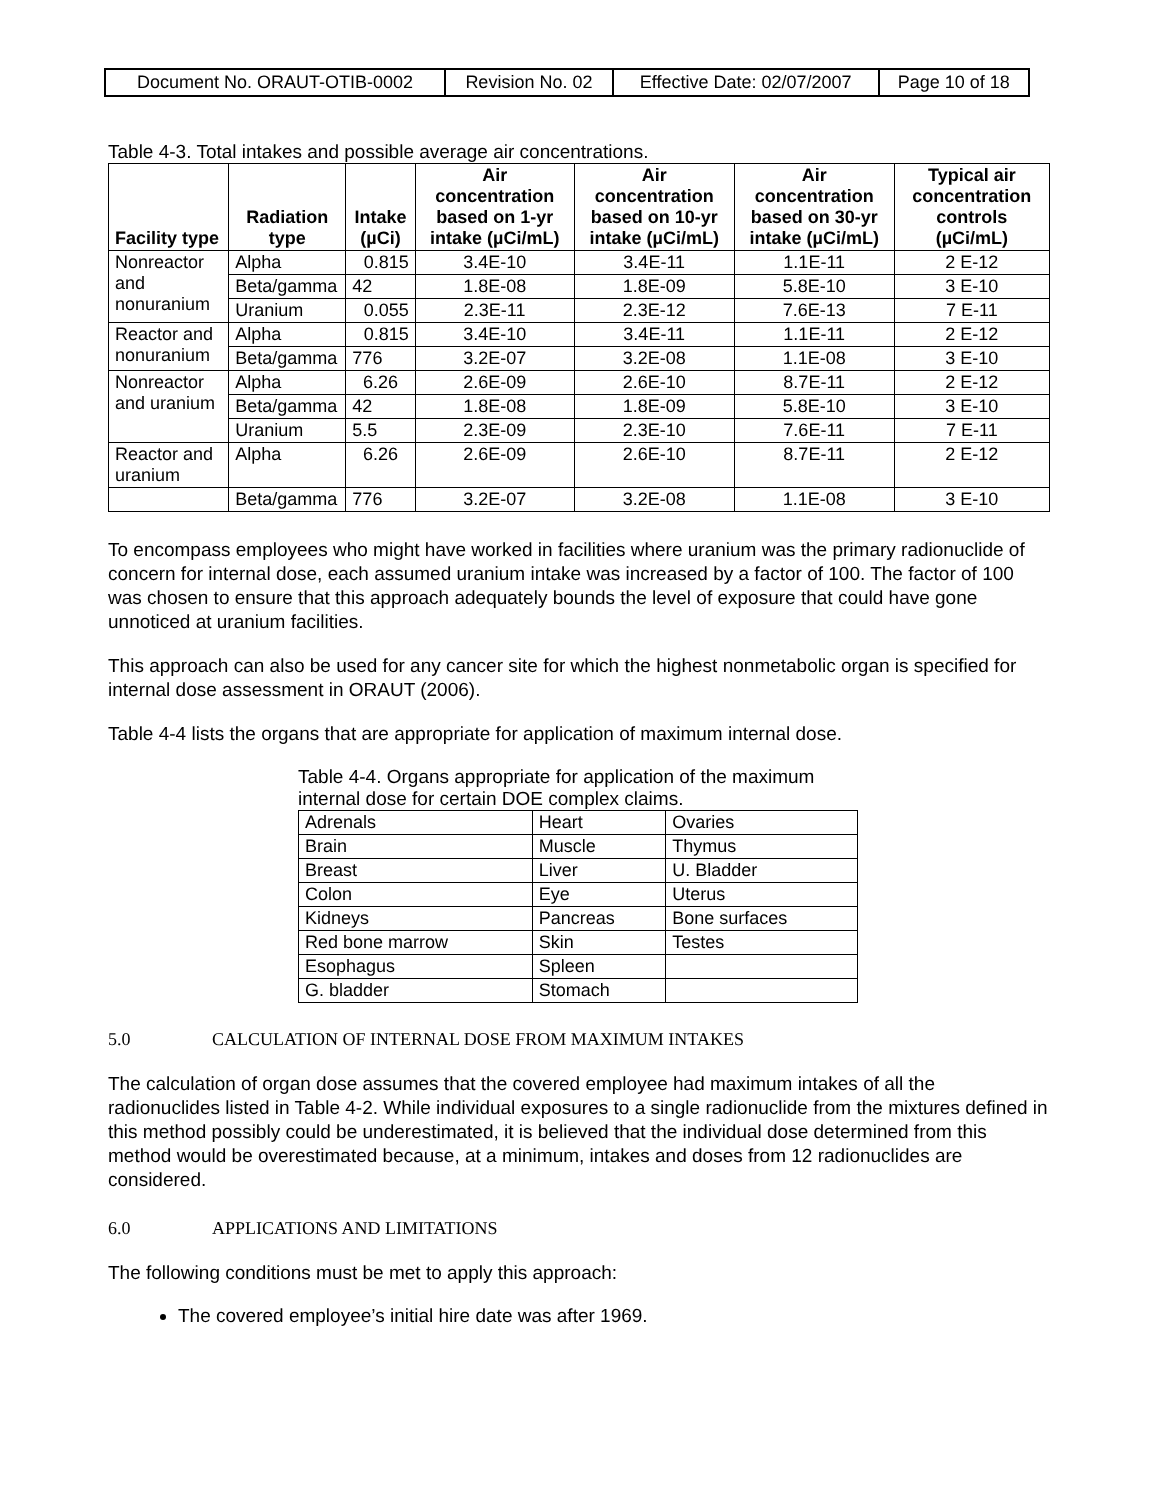| Document No. ORAUT-OTIB-0002 | Revision No. 02 | Effective Date: 02/07/2007 | Page 10 of 18 |
Table 4-3. Total intakes and possible average air concentrations.
| Facility type | Radiation type | Intake (µCi) | Air concentration based on 1-yr intake (µCi/mL) | Air concentration based on 10-yr intake (µCi/mL) | Air concentration based on 30-yr intake (µCi/mL) | Typical air concentration controls (µCi/mL) |
| --- | --- | --- | --- | --- | --- | --- |
| Nonreactor and nonuranium | Alpha | 0.815 | 3.4E-10 | 3.4E-11 | 1.1E-11 | 2 E-12 |
| | Beta/gamma | 42 | 1.8E-08 | 1.8E-09 | 5.8E-10 | 3 E-10 |
| | Uranium | 0.055 | 2.3E-11 | 2.3E-12 | 7.6E-13 | 7 E-11 |
| Reactor and nonuranium | Alpha | 0.815 | 3.4E-10 | 3.4E-11 | 1.1E-11 | 2 E-12 |
| | Beta/gamma | 776 | 3.2E-07 | 3.2E-08 | 1.1E-08 | 3 E-10 |
| Nonreactor and uranium | Alpha | 6.26 | 2.6E-09 | 2.6E-10 | 8.7E-11 | 2 E-12 |
| | Beta/gamma | 42 | 1.8E-08 | 1.8E-09 | 5.8E-10 | 3 E-10 |
| | Uranium | 5.5 | 2.3E-09 | 2.3E-10 | 7.6E-11 | 7 E-11 |
| Reactor and uranium | Alpha | 6.26 | 2.6E-09 | 2.6E-10 | 8.7E-11 | 2 E-12 |
| | Beta/gamma | 776 | 3.2E-07 | 3.2E-08 | 1.1E-08 | 3 E-10 |
To encompass employees who might have worked in facilities where uranium was the primary radionuclide of concern for internal dose, each assumed uranium intake was increased by a factor of 100. The factor of 100 was chosen to ensure that this approach adequately bounds the level of exposure that could have gone unnoticed at uranium facilities.
This approach can also be used for any cancer site for which the highest nonmetabolic organ is specified for internal dose assessment in ORAUT (2006).
Table 4-4 lists the organs that are appropriate for application of maximum internal dose.
Table 4-4. Organs appropriate for application of the maximum internal dose for certain DOE complex claims.
| Adrenals | Heart | Ovaries |
| Brain | Muscle | Thymus |
| Breast | Liver | U. Bladder |
| Colon | Eye | Uterus |
| Kidneys | Pancreas | Bone surfaces |
| Red bone marrow | Skin | Testes |
| Esophagus | Spleen | |
| G. bladder | Stomach | |
5.0 CALCULATION OF INTERNAL DOSE FROM MAXIMUM INTAKES
The calculation of organ dose assumes that the covered employee had maximum intakes of all the radionuclides listed in Table 4-2. While individual exposures to a single radionuclide from the mixtures defined in this method possibly could be underestimated, it is believed that the individual dose determined from this method would be overestimated because, at a minimum, intakes and doses from 12 radionuclides are considered.
6.0 APPLICATIONS AND LIMITATIONS
The following conditions must be met to apply this approach:
The covered employee’s initial hire date was after 1969.